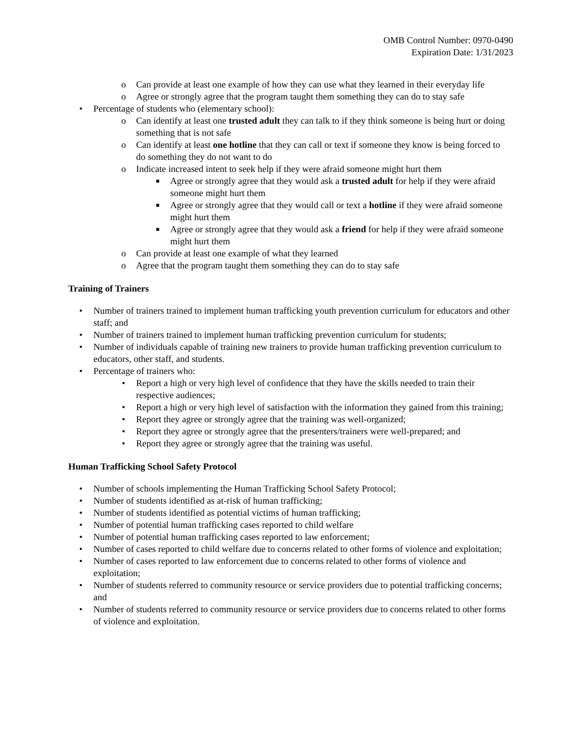OMB Control Number: 0970-0490
Expiration Date: 1/31/2023
o Can provide at least one example of how they can use what they learned in their everyday life
o Agree or strongly agree that the program taught them something they can do to stay safe
• Percentage of students who (elementary school):
o Can identify at least one trusted adult they can talk to if they think someone is being hurt or doing something that is not safe
o Can identify at least one hotline that they can call or text if someone they know is being forced to do something they do not want to do
o Indicate increased intent to seek help if they were afraid someone might hurt them
■ Agree or strongly agree that they would ask a trusted adult for help if they were afraid someone might hurt them
■ Agree or strongly agree that they would call or text a hotline if they were afraid someone might hurt them
■ Agree or strongly agree that they would ask a friend for help if they were afraid someone might hurt them
o Can provide at least one example of what they learned
o Agree that the program taught them something they can do to stay safe
Training of Trainers
• Number of trainers trained to implement human trafficking youth prevention curriculum for educators and other staff; and
• Number of trainers trained to implement human trafficking prevention curriculum for students;
• Number of individuals capable of training new trainers to provide human trafficking prevention curriculum to educators, other staff, and students.
• Percentage of trainers who:
• Report a high or very high level of confidence that they have the skills needed to train their respective audiences;
• Report a high or very high level of satisfaction with the information they gained from this training;
• Report they agree or strongly agree that the training was well-organized;
• Report they agree or strongly agree that the presenters/trainers were well-prepared; and
• Report they agree or strongly agree that the training was useful.
Human Trafficking School Safety Protocol
• Number of schools implementing the Human Trafficking School Safety Protocol;
• Number of students identified as at-risk of human trafficking;
• Number of students identified as potential victims of human trafficking;
• Number of potential human trafficking cases reported to child welfare
• Number of potential human trafficking cases reported to law enforcement;
• Number of cases reported to child welfare due to concerns related to other forms of violence and exploitation;
• Number of cases reported to law enforcement due to concerns related to other forms of violence and exploitation;
• Number of students referred to community resource or service providers due to potential trafficking concerns; and
• Number of students referred to community resource or service providers due to concerns related to other forms of violence and exploitation.